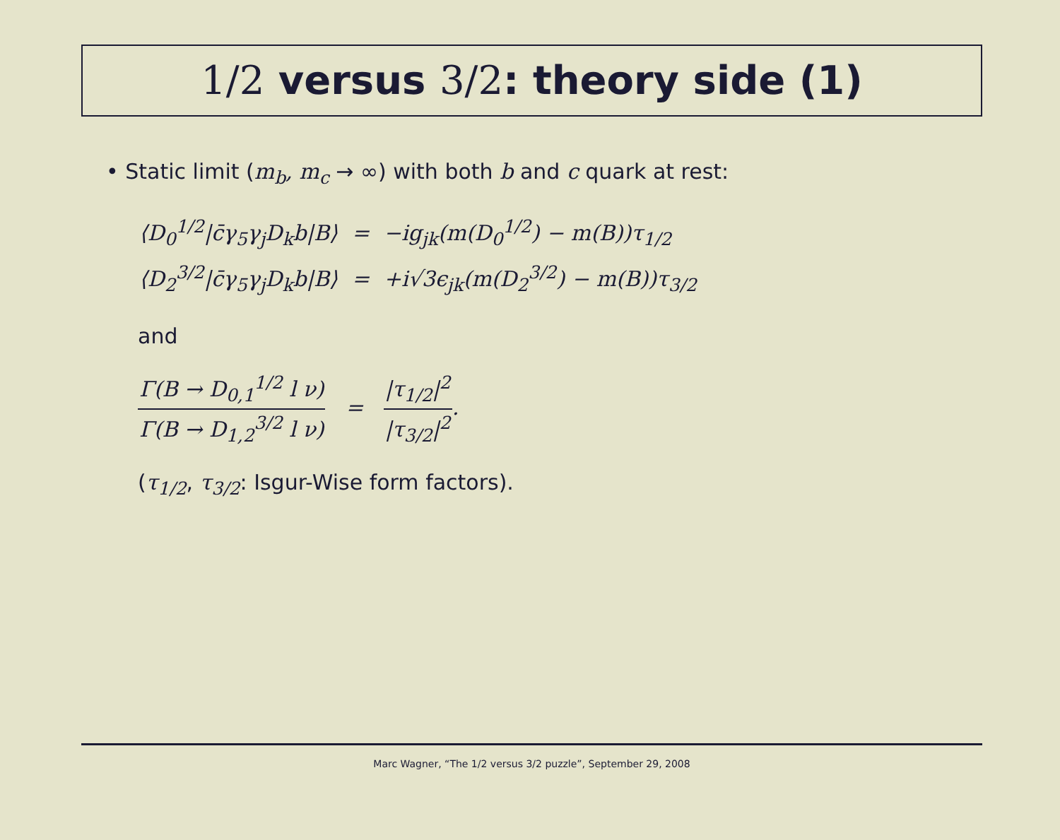1/2 versus 3/2: theory side (1)
• Static limit (m<sub>b</sub>, m<sub>c</sub> → ∞) with both b and c quark at rest:
| ⟨D<sub>0</sub><sup>1/2</sup>/c̄γ<sub>5</sub>γ<sub>j</sub>D<sub>k</sub>b/B⟩ | = | −ig<sub>jk</sub>(m(D<sub>0</sub><sup>1/2</sup>) − m(B))τ<sub>1/2</sub> |
| ⟨D<sub>2</sub><sup>3/2</sup>/c̄γ<sub>5</sub>γ<sub>j</sub>D<sub>k</sub>b/B⟩ | = | +i√3ϵ<sub>jk</sub>(m(D<sub>2</sub><sup>3/2</sup>) − m(B))τ<sub>3/2</sub> |
and
Γ(B → D<sub>0,1</sub><sup>1/2</sup> l ν) Γ(B → D<sub>1,2</sub><sup>3/2</sup> l ν) = |τ<sub>1/2</sub>|<sup>2</sup> |τ<sub>3/2</sub>|<sup>2</sup>.
(τ<sub>1/2</sub>, τ<sub>3/2</sub>: Isgur-Wise form factors).
Marc Wagner, “The 1/2 versus 3/2 puzzle”, September 29, 2008